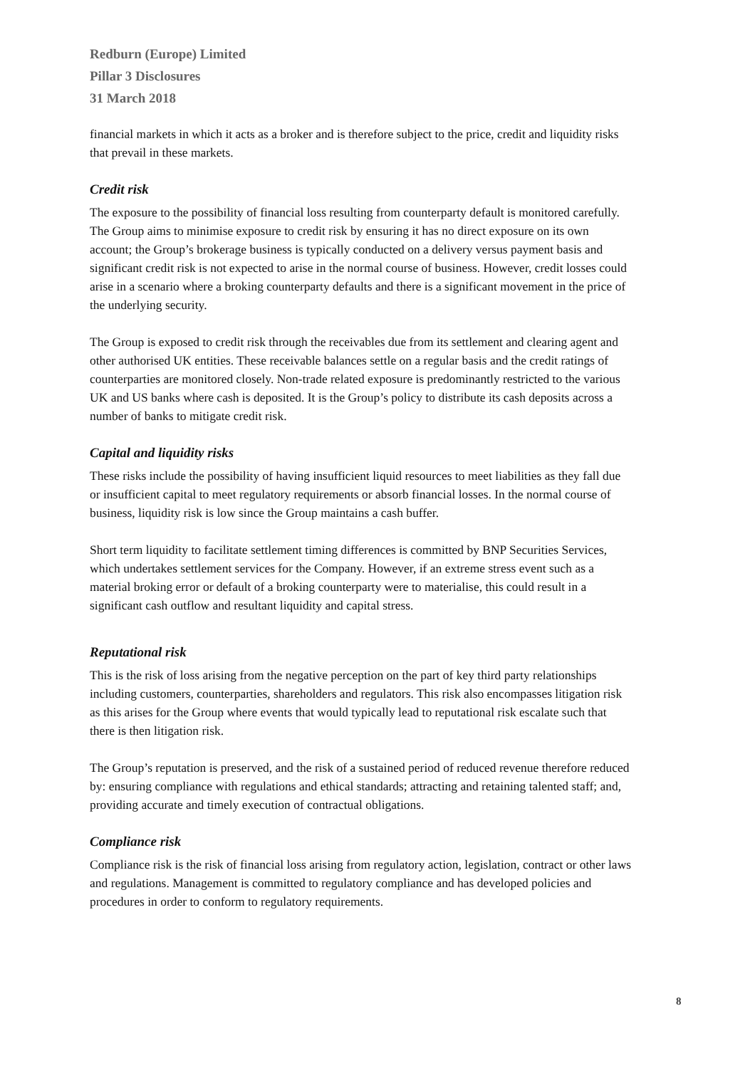Redburn (Europe) Limited
Pillar 3 Disclosures
31 March 2018
financial markets in which it acts as a broker and is therefore subject to the price, credit and liquidity risks that prevail in these markets.
Credit risk
The exposure to the possibility of financial loss resulting from counterparty default is monitored carefully. The Group aims to minimise exposure to credit risk by ensuring it has no direct exposure on its own account; the Group’s brokerage business is typically conducted on a delivery versus payment basis and significant credit risk is not expected to arise in the normal course of business. However, credit losses could arise in a scenario where a broking counterparty defaults and there is a significant movement in the price of the underlying security.
The Group is exposed to credit risk through the receivables due from its settlement and clearing agent and other authorised UK entities. These receivable balances settle on a regular basis and the credit ratings of counterparties are monitored closely. Non-trade related exposure is predominantly restricted to the various UK and US banks where cash is deposited. It is the Group’s policy to distribute its cash deposits across a number of banks to mitigate credit risk.
Capital and liquidity risks
These risks include the possibility of having insufficient liquid resources to meet liabilities as they fall due or insufficient capital to meet regulatory requirements or absorb financial losses. In the normal course of business, liquidity risk is low since the Group maintains a cash buffer.
Short term liquidity to facilitate settlement timing differences is committed by BNP Securities Services, which undertakes settlement services for the Company. However, if an extreme stress event such as a material broking error or default of a broking counterparty were to materialise, this could result in a significant cash outflow and resultant liquidity and capital stress.
Reputational risk
This is the risk of loss arising from the negative perception on the part of key third party relationships including customers, counterparties, shareholders and regulators. This risk also encompasses litigation risk as this arises for the Group where events that would typically lead to reputational risk escalate such that there is then litigation risk.
The Group’s reputation is preserved, and the risk of a sustained period of reduced revenue therefore reduced by: ensuring compliance with regulations and ethical standards; attracting and retaining talented staff; and, providing accurate and timely execution of contractual obligations.
Compliance risk
Compliance risk is the risk of financial loss arising from regulatory action, legislation, contract or other laws and regulations. Management is committed to regulatory compliance and has developed policies and procedures in order to conform to regulatory requirements.
8